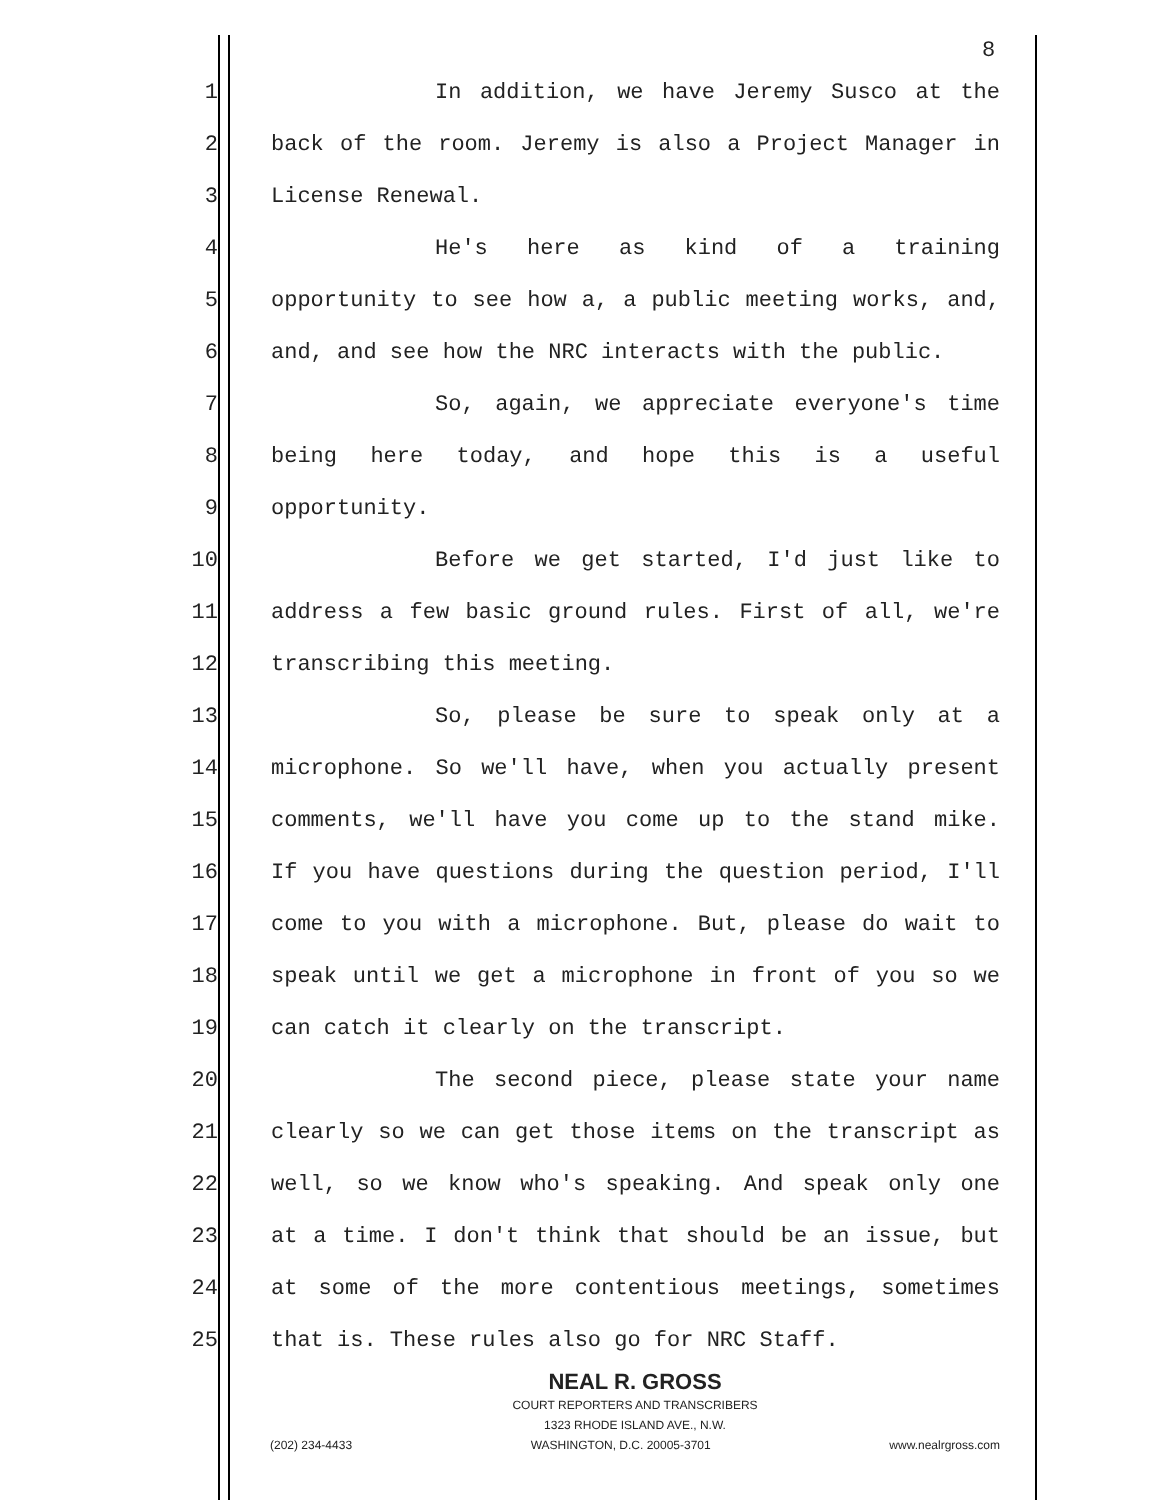8
1 In addition, we have Jeremy Susco at the
2 back of the room. Jeremy is also a Project Manager in
3 License Renewal.
4 He's here as kind of a training
5 opportunity to see how a, a public meeting works, and,
6 and, and see how the NRC interacts with the public.
7 So, again, we appreciate everyone's time
8 being here today, and hope this is a useful
9 opportunity.
10 Before we get started, I'd just like to
11 address a few basic ground rules. First of all, we're
12 transcribing this meeting.
13 So, please be sure to speak only at a
14 microphone. So we'll have, when you actually present
15 comments, we'll have you come up to the stand mike.
16 If you have questions during the question period, I'll
17 come to you with a microphone. But, please do wait to
18 speak until we get a microphone in front of you so we
19 can catch it clearly on the transcript.
20 The second piece, please state your name
21 clearly so we can get those items on the transcript as
22 well, so we know who's speaking. And speak only one
23 at a time. I don't think that should be an issue, but
24 at some of the more contentious meetings, sometimes
25 that is. These rules also go for NRC Staff.
NEAL R. GROSS
COURT REPORTERS AND TRANSCRIBERS
1323 RHODE ISLAND AVE., N.W.
(202) 234-4433 WASHINGTON, D.C. 20005-3701 www.nealrgross.com